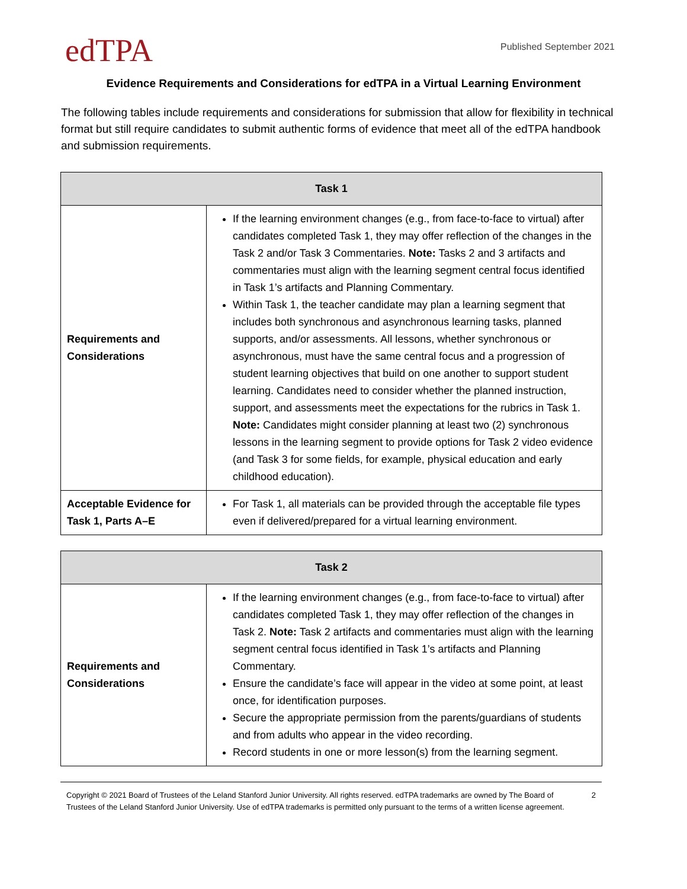edTPA
Published September 2021
Evidence Requirements and Considerations for edTPA in a Virtual Learning Environment
The following tables include requirements and considerations for submission that allow for flexibility in technical format but still require candidates to submit authentic forms of evidence that meet all of the edTPA handbook and submission requirements.
| Task 1 | |
| --- | --- |
| Requirements and Considerations | If the learning environment changes (e.g., from face-to-face to virtual) after candidates completed Task 1, they may offer reflection of the changes in the Task 2 and/or Task 3 Commentaries. Note: Tasks 2 and 3 artifacts and commentaries must align with the learning segment central focus identified in Task 1’s artifacts and Planning Commentary. Within Task 1, the teacher candidate may plan a learning segment that includes both synchronous and asynchronous learning tasks, planned supports, and/or assessments. All lessons, whether synchronous or asynchronous, must have the same central focus and a progression of student learning objectives that build on one another to support student learning. Candidates need to consider whether the planned instruction, support, and assessments meet the expectations for the rubrics in Task 1. Note: Candidates might consider planning at least two (2) synchronous lessons in the learning segment to provide options for Task 2 video evidence (and Task 3 for some fields, for example, physical education and early childhood education). |
| Acceptable Evidence for Task 1, Parts A–E | For Task 1, all materials can be provided through the acceptable file types even if delivered/prepared for a virtual learning environment. |
| Task 2 | |
| --- | --- |
| Requirements and Considerations | If the learning environment changes (e.g., from face-to-face to virtual) after candidates completed Task 1, they may offer reflection of the changes in Task 2. Note: Task 2 artifacts and commentaries must align with the learning segment central focus identified in Task 1’s artifacts and Planning Commentary. Ensure the candidate’s face will appear in the video at some point, at least once, for identification purposes. Secure the appropriate permission from the parents/guardians of students and from adults who appear in the video recording. Record students in one or more lesson(s) from the learning segment. |
Copyright © 2021 Board of Trustees of the Leland Stanford Junior University. All rights reserved. edTPA trademarks are owned by The Board of Trustees of the Leland Stanford Junior University. Use of edTPA trademarks is permitted only pursuant to the terms of a written license agreement.
2